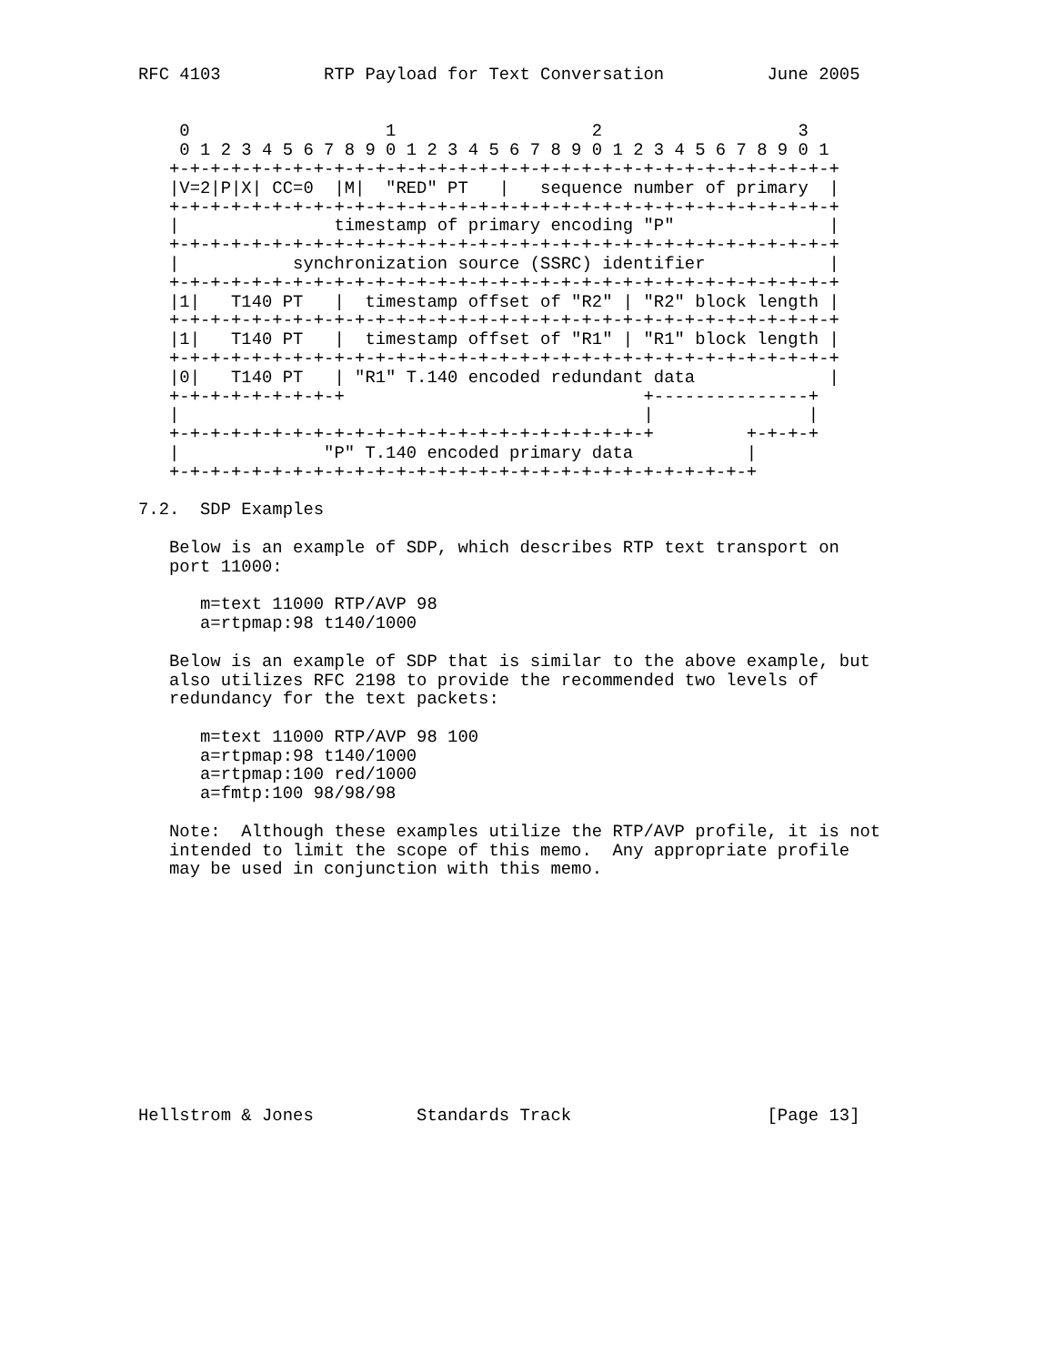RFC 4103          RTP Payload for Text Conversation          June 2005


    0                   1                   2                   3
    0 1 2 3 4 5 6 7 8 9 0 1 2 3 4 5 6 7 8 9 0 1 2 3 4 5 6 7 8 9 0 1
   +-+-+-+-+-+-+-+-+-+-+-+-+-+-+-+-+-+-+-+-+-+-+-+-+-+-+-+-+-+-+-+-+
   |V=2|P|X| CC=0  |M|  "RED" PT   |   sequence number of primary  |
   +-+-+-+-+-+-+-+-+-+-+-+-+-+-+-+-+-+-+-+-+-+-+-+-+-+-+-+-+-+-+-+-+
   |               timestamp of primary encoding "P"               |
   +-+-+-+-+-+-+-+-+-+-+-+-+-+-+-+-+-+-+-+-+-+-+-+-+-+-+-+-+-+-+-+-+
   |           synchronization source (SSRC) identifier            |
   +-+-+-+-+-+-+-+-+-+-+-+-+-+-+-+-+-+-+-+-+-+-+-+-+-+-+-+-+-+-+-+-+
   |1|   T140 PT   |  timestamp offset of "R2" | "R2" block length |
   +-+-+-+-+-+-+-+-+-+-+-+-+-+-+-+-+-+-+-+-+-+-+-+-+-+-+-+-+-+-+-+-+
   |1|   T140 PT   |  timestamp offset of "R1" | "R1" block length |
   +-+-+-+-+-+-+-+-+-+-+-+-+-+-+-+-+-+-+-+-+-+-+-+-+-+-+-+-+-+-+-+-+
   |0|   T140 PT   | "R1" T.140 encoded redundant data             |
   +-+-+-+-+-+-+-+-+                             +---------------+
   |                                             |               |
   +-+-+-+-+-+-+-+-+-+-+-+-+-+-+-+-+-+-+-+-+-+-+-+         +-+-+-+
   |              "P" T.140 encoded primary data           |
   +-+-+-+-+-+-+-+-+-+-+-+-+-+-+-+-+-+-+-+-+-+-+-+-+-+-+-+-+

7.2.  SDP Examples

   Below is an example of SDP, which describes RTP text transport on
   port 11000:

      m=text 11000 RTP/AVP 98
      a=rtpmap:98 t140/1000

   Below is an example of SDP that is similar to the above example, but
   also utilizes RFC 2198 to provide the recommended two levels of
   redundancy for the text packets:

      m=text 11000 RTP/AVP 98 100
      a=rtpmap:98 t140/1000
      a=rtpmap:100 red/1000
      a=fmtp:100 98/98/98

   Note:  Although these examples utilize the RTP/AVP profile, it is not
   intended to limit the scope of this memo.  Any appropriate profile
   may be used in conjunction with this memo.












Hellstrom & Jones          Standards Track                   [Page 13]